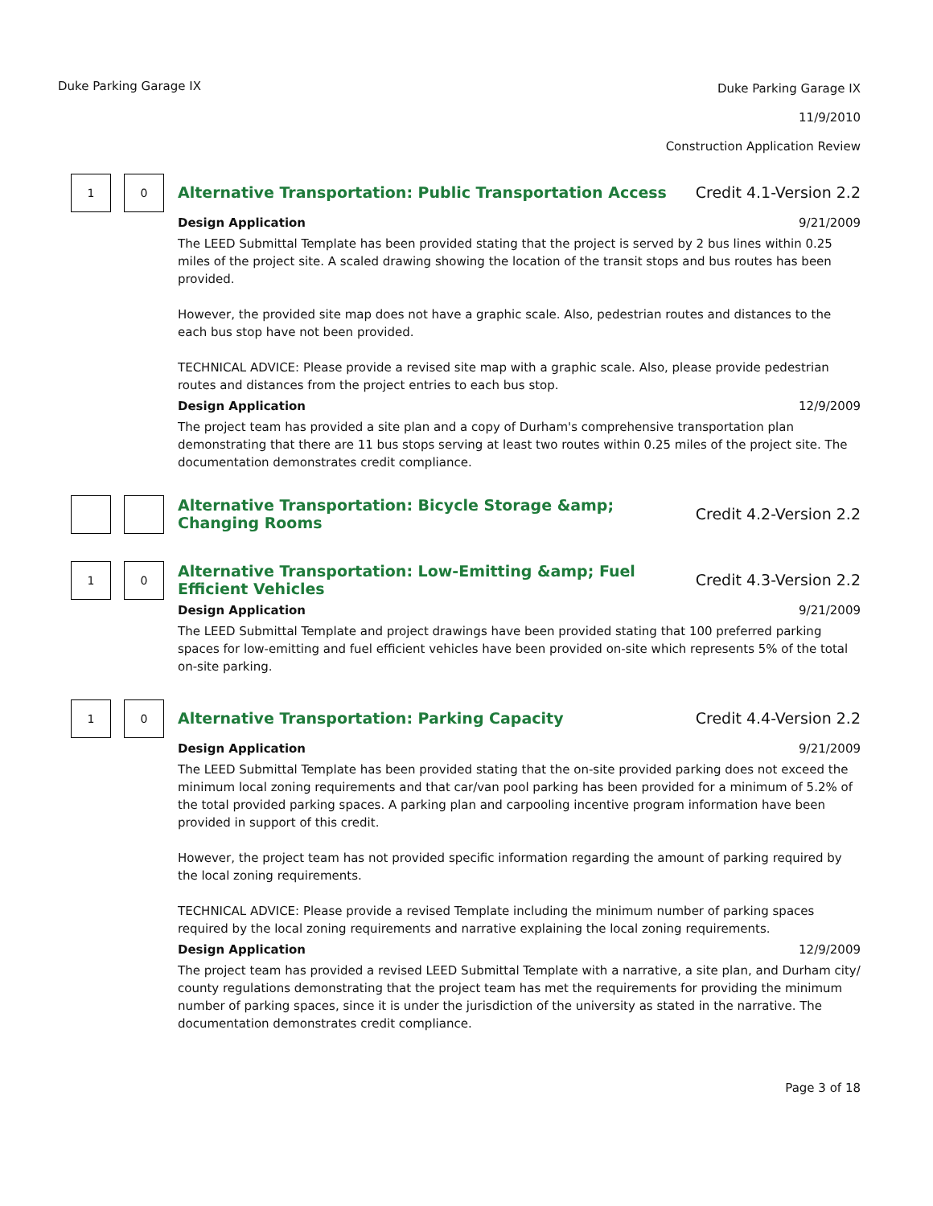Duke Parking Garage IX
Duke Parking Garage IX
11/9/2010
Construction Application Review
1 0
Alternative Transportation: Public Transportation Access Credit 4.1-Version 2.2
Design Application 9/21/2009
The LEED Submittal Template has been provided stating that the project is served by 2 bus lines within 0.25 miles of the project site. A scaled drawing showing the location of the transit stops and bus routes has been provided.
However, the provided site map does not have a graphic scale. Also, pedestrian routes and distances to the each bus stop have not been provided.
TECHNICAL ADVICE: Please provide a revised site map with a graphic scale. Also, please provide pedestrian routes and distances from the project entries to each bus stop.
Design Application 12/9/2009
The project team has provided a site plan and a copy of Durham's comprehensive transportation plan demonstrating that there are 11 bus stops serving at least two routes within 0.25 miles of the project site. The documentation demonstrates credit compliance.
Alternative Transportation: Bicycle Storage &amp; Changing Rooms Credit 4.2-Version 2.2
1 0
Alternative Transportation: Low-Emitting &amp; Fuel Efficient Vehicles Credit 4.3-Version 2.2
Design Application 9/21/2009
The LEED Submittal Template and project drawings have been provided stating that 100 preferred parking spaces for low-emitting and fuel efficient vehicles have been provided on-site which represents 5% of the total on-site parking.
1 0
Alternative Transportation: Parking Capacity Credit 4.4-Version 2.2
Design Application 9/21/2009
The LEED Submittal Template has been provided stating that the on-site provided parking does not exceed the minimum local zoning requirements and that car/van pool parking has been provided for a minimum of 5.2% of the total provided parking spaces. A parking plan and carpooling incentive program information have been provided in support of this credit.
However, the project team has not provided specific information regarding the amount of parking required by the local zoning requirements.
TECHNICAL ADVICE: Please provide a revised Template including the minimum number of parking spaces required by the local zoning requirements and narrative explaining the local zoning requirements.
Design Application 12/9/2009
The project team has provided a revised LEED Submittal Template with a narrative, a site plan, and Durham city/ county regulations demonstrating that the project team has met the requirements for providing the minimum number of parking spaces, since it is under the jurisdiction of the university as stated in the narrative. The documentation demonstrates credit compliance.
Page 3 of 18